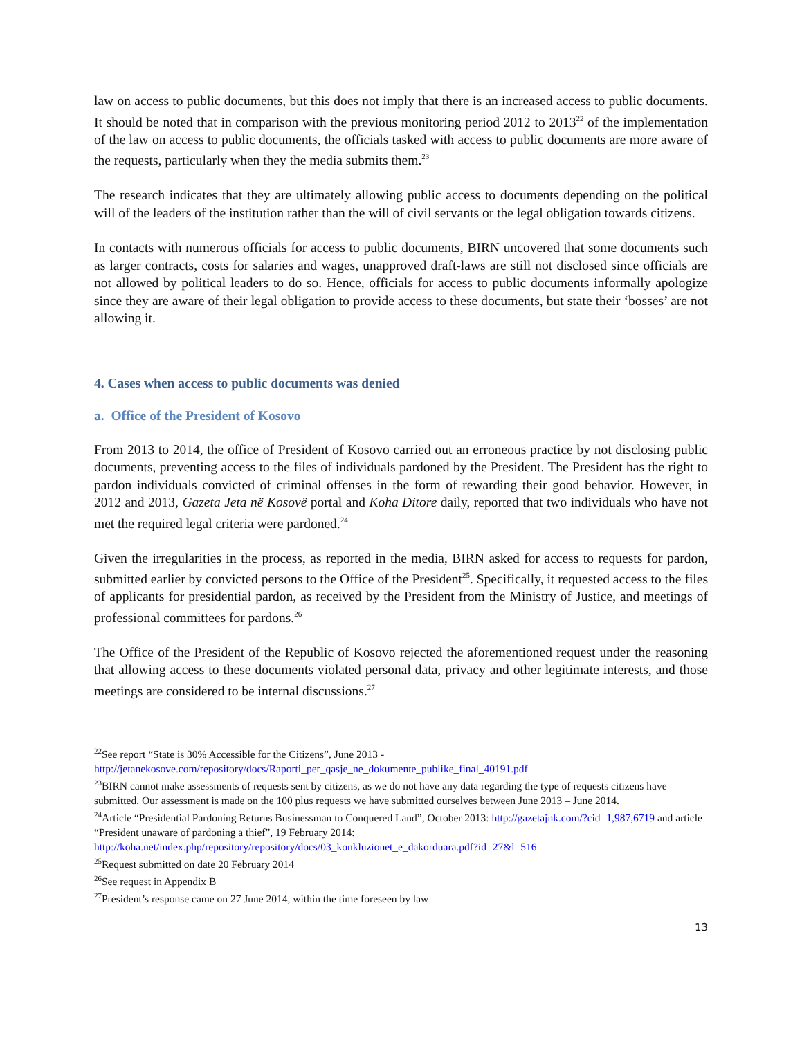law on access to public documents, but this does not imply that there is an increased access to public documents. It should be noted that in comparison with the previous monitoring period 2012 to 2013<sup>22</sup> of the implementation of the law on access to public documents, the officials tasked with access to public documents are more aware of the requests, particularly when they the media submits them.<sup>23</sup>
The research indicates that they are ultimately allowing public access to documents depending on the political will of the leaders of the institution rather than the will of civil servants or the legal obligation towards citizens.
In contacts with numerous officials for access to public documents, BIRN uncovered that some documents such as larger contracts, costs for salaries and wages, unapproved draft-laws are still not disclosed since officials are not allowed by political leaders to do so. Hence, officials for access to public documents informally apologize since they are aware of their legal obligation to provide access to these documents, but state their ‘bosses’ are not allowing it.
4. Cases when access to public documents was denied
a. Office of the President of Kosovo
From 2013 to 2014, the office of President of Kosovo carried out an erroneous practice by not disclosing public documents, preventing access to the files of individuals pardoned by the President. The President has the right to pardon individuals convicted of criminal offenses in the form of rewarding their good behavior. However, in 2012 and 2013, Gazeta Jeta në Kosovë portal and Koha Ditore daily, reported that two individuals who have not met the required legal criteria were pardoned.<sup>24</sup>
Given the irregularities in the process, as reported in the media, BIRN asked for access to requests for pardon, submitted earlier by convicted persons to the Office of the President<sup>25</sup>. Specifically, it requested access to the files of applicants for presidential pardon, as received by the President from the Ministry of Justice, and meetings of professional committees for pardons.<sup>26</sup>
The Office of the President of the Republic of Kosovo rejected the aforementioned request under the reasoning that allowing access to these documents violated personal data, privacy and other legitimate interests, and those meetings are considered to be internal discussions.<sup>27</sup>
<sup>22</sup> See report “State is 30% Accessible for the Citizens”, June 2013 - http://jetanekosove.com/repository/docs/Raporti_per_qasje_ne_dokumente_publike_final_40191.pdf
<sup>23</sup>BIRN cannot make assessments of requests sent by citizens, as we do not have any data regarding the type of requests citizens have submitted. Our assessment is made on the 100 plus requests we have submitted ourselves between June 2013 – June 2014.
<sup>24</sup> Article “Presidential Pardoning Returns Businessman to Conquered Land”, October 2013: http://gazetajnk.com/?cid=1,987,6719 and article “President unaware of pardoning a thief”, 19 February 2014: http://koha.net/index.php/repository/repository/docs/03_konkluzionet_e_dakorduara.pdf?id=27&l=516
<sup>25</sup> Request submitted on date 20 February 2014
<sup>26</sup> See request in Appendix B
<sup>27</sup> President’s response came on 27 June 2014, within the time foreseen by law
13